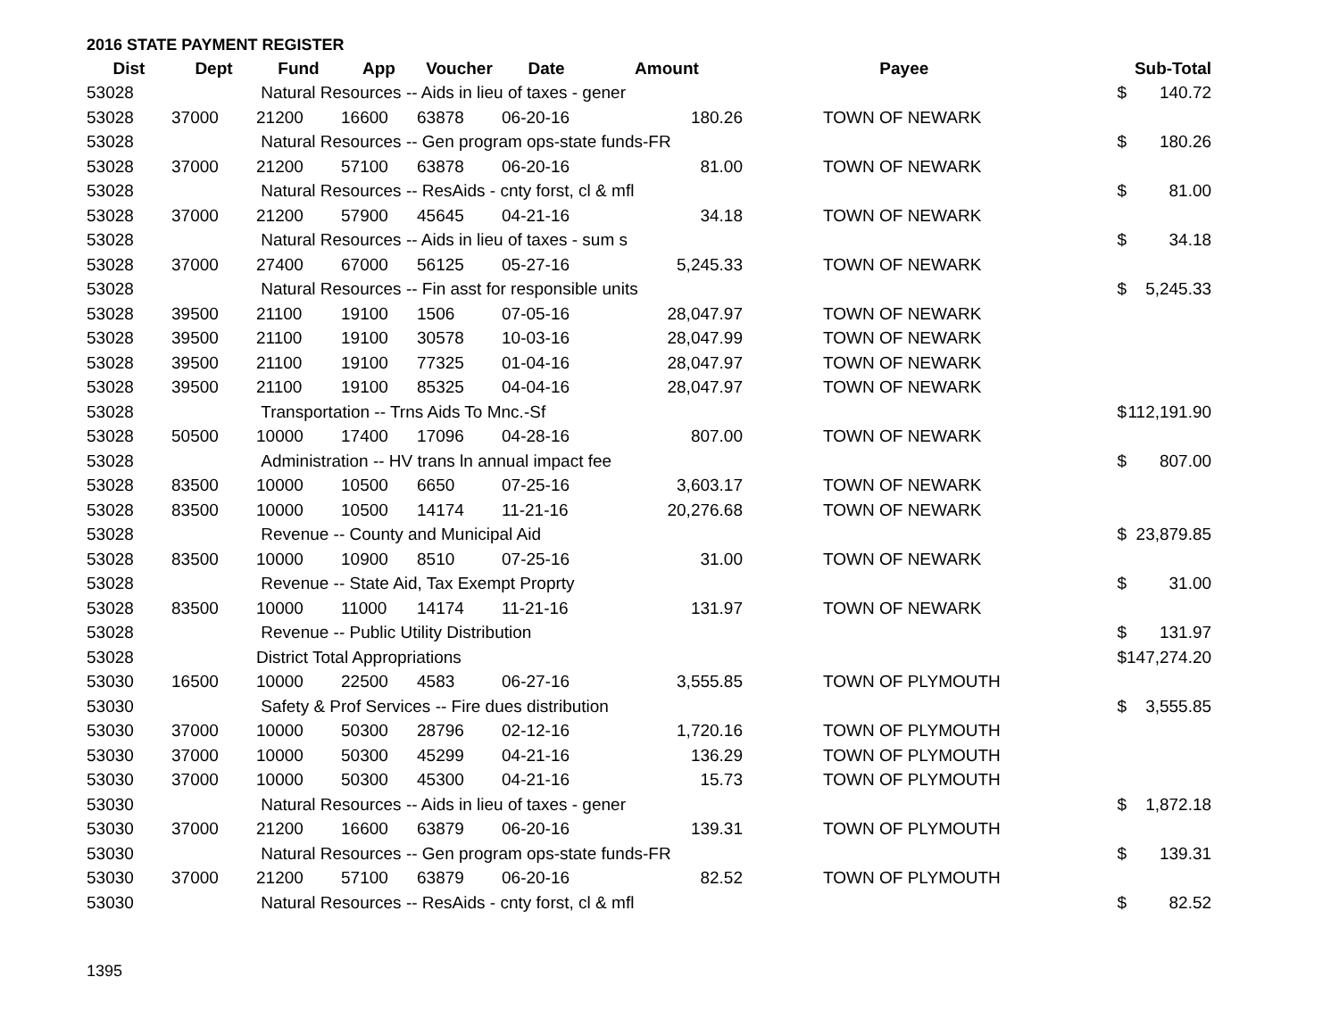2016 STATE PAYMENT REGISTER
| Dist | Dept | Fund | App | Voucher | Date | Amount | | Payee | | Sub-Total |
| --- | --- | --- | --- | --- | --- | --- | --- | --- | --- | --- |
| 53028 | | Natural Resources -- Aids in lieu of taxes - gener | | | | | | | $ | 140.72 |
| 53028 | 37000 | 21200 | 16600 | 63878 | 06-20-16 | 180.26 | | TOWN OF NEWARK | | |
| 53028 | | Natural Resources -- Gen program ops-state funds-FR | | | | | | | $ | 180.26 |
| 53028 | 37000 | 21200 | 57100 | 63878 | 06-20-16 | 81.00 | | TOWN OF NEWARK | | |
| 53028 | | Natural Resources -- ResAids - cnty forst, cl & mfl | | | | | | | $ | 81.00 |
| 53028 | 37000 | 21200 | 57900 | 45645 | 04-21-16 | 34.18 | | TOWN OF NEWARK | | |
| 53028 | | Natural Resources -- Aids in lieu of taxes - sum s | | | | | | | $ | 34.18 |
| 53028 | 37000 | 27400 | 67000 | 56125 | 05-27-16 | 5,245.33 | | TOWN OF NEWARK | | |
| 53028 | | Natural Resources -- Fin asst for responsible units | | | | | | | $ | 5,245.33 |
| 53028 | 39500 | 21100 | 19100 | 1506 | 07-05-16 | 28,047.97 | | TOWN OF NEWARK | | |
| 53028 | 39500 | 21100 | 19100 | 30578 | 10-03-16 | 28,047.99 | | TOWN OF NEWARK | | |
| 53028 | 39500 | 21100 | 19100 | 77325 | 01-04-16 | 28,047.97 | | TOWN OF NEWARK | | |
| 53028 | 39500 | 21100 | 19100 | 85325 | 04-04-16 | 28,047.97 | | TOWN OF NEWARK | | |
| 53028 | | Transportation -- Trns Aids To Mnc.-Sf | | | | | | | $ | 112,191.90 |
| 53028 | 50500 | 10000 | 17400 | 17096 | 04-28-16 | 807.00 | | TOWN OF NEWARK | | |
| 53028 | | Administration -- HV trans ln annual impact fee | | | | | | | $ | 807.00 |
| 53028 | 83500 | 10000 | 10500 | 6650 | 07-25-16 | 3,603.17 | | TOWN OF NEWARK | | |
| 53028 | 83500 | 10000 | 10500 | 14174 | 11-21-16 | 20,276.68 | | TOWN OF NEWARK | | |
| 53028 | | Revenue -- County and Municipal Aid | | | | | | | $ | 23,879.85 |
| 53028 | 83500 | 10000 | 10900 | 8510 | 07-25-16 | 31.00 | | TOWN OF NEWARK | | |
| 53028 | | Revenue -- State Aid, Tax Exempt Proprty | | | | | | | $ | 31.00 |
| 53028 | 83500 | 10000 | 11000 | 14174 | 11-21-16 | 131.97 | | TOWN OF NEWARK | | |
| 53028 | | Revenue -- Public Utility Distribution | | | | | | | $ | 131.97 |
| 53028 | | District Total Appropriations | | | | | | | $ | 147,274.20 |
| 53030 | 16500 | 10000 | 22500 | 4583 | 06-27-16 | 3,555.85 | | TOWN OF PLYMOUTH | | |
| 53030 | | Safety & Prof Services -- Fire dues distribution | | | | | | | $ | 3,555.85 |
| 53030 | 37000 | 10000 | 50300 | 28796 | 02-12-16 | 1,720.16 | | TOWN OF PLYMOUTH | | |
| 53030 | 37000 | 10000 | 50300 | 45299 | 04-21-16 | 136.29 | | TOWN OF PLYMOUTH | | |
| 53030 | 37000 | 10000 | 50300 | 45300 | 04-21-16 | 15.73 | | TOWN OF PLYMOUTH | | |
| 53030 | | Natural Resources -- Aids in lieu of taxes - gener | | | | | | | $ | 1,872.18 |
| 53030 | 37000 | 21200 | 16600 | 63879 | 06-20-16 | 139.31 | | TOWN OF PLYMOUTH | | |
| 53030 | | Natural Resources -- Gen program ops-state funds-FR | | | | | | | $ | 139.31 |
| 53030 | 37000 | 21200 | 57100 | 63879 | 06-20-16 | 82.52 | | TOWN OF PLYMOUTH | | |
| 53030 | | Natural Resources -- ResAids - cnty forst, cl & mfl | | | | | | | $ | 82.52 |
1395